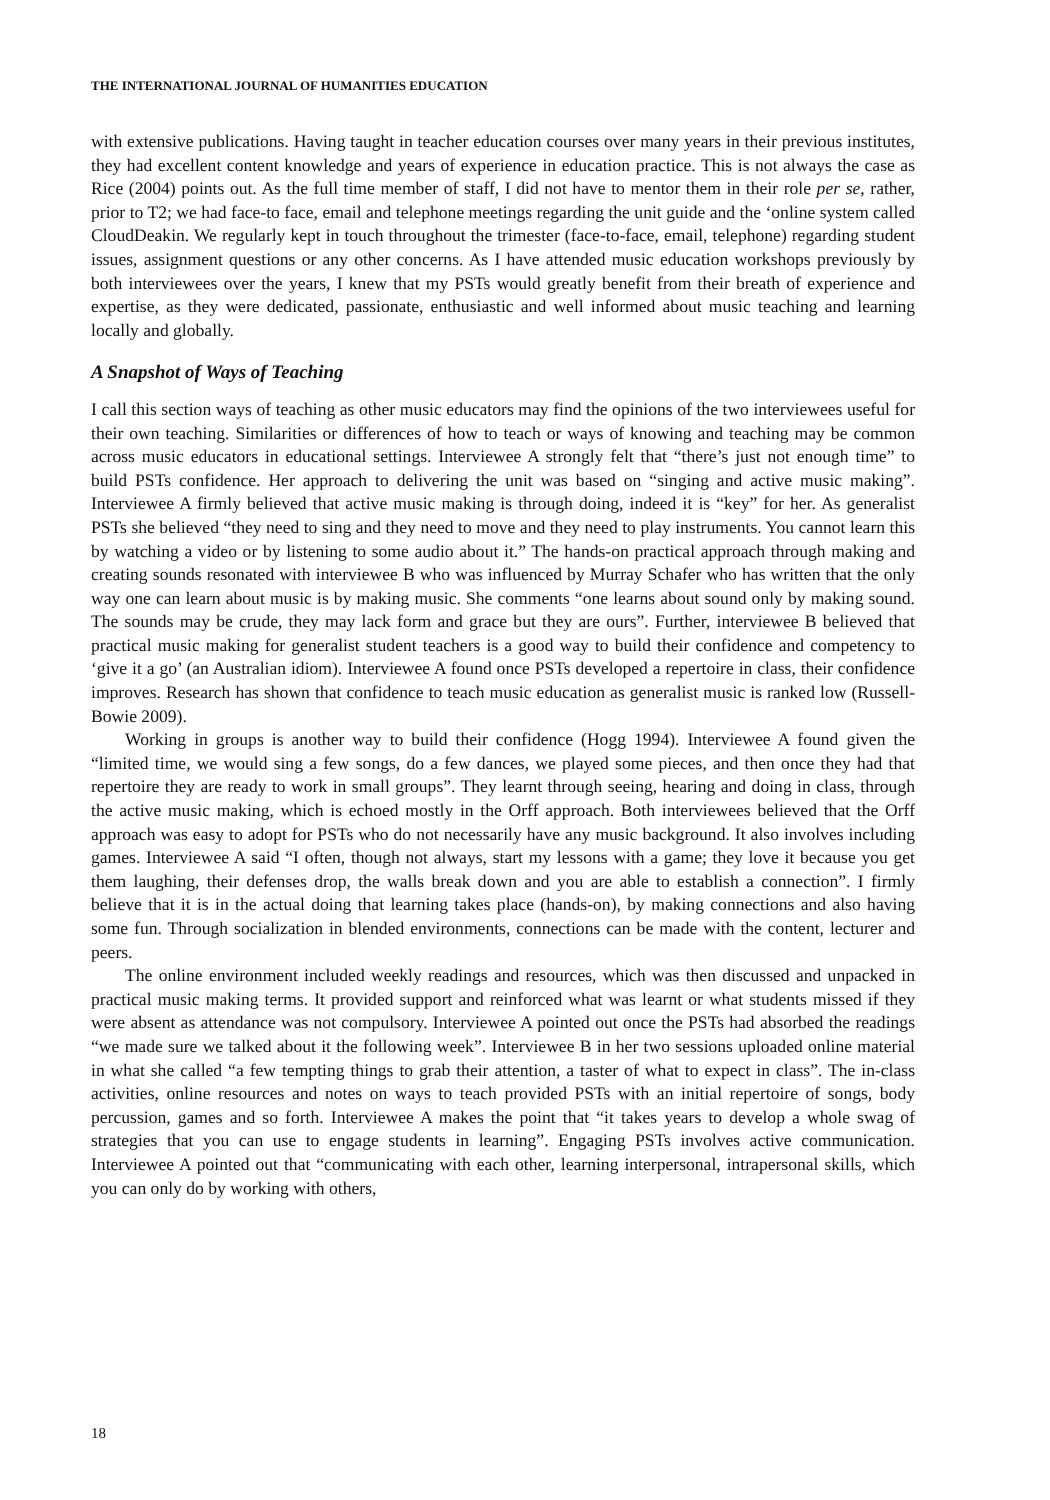THE INTERNATIONAL JOURNAL OF HUMANITIES EDUCATION
with extensive publications. Having taught in teacher education courses over many years in their previous institutes, they had excellent content knowledge and years of experience in education practice. This is not always the case as Rice (2004) points out. As the full time member of staff, I did not have to mentor them in their role per se, rather, prior to T2; we had face-to face, email and telephone meetings regarding the unit guide and the ‘online system called CloudDeakin. We regularly kept in touch throughout the trimester (face-to-face, email, telephone) regarding student issues, assignment questions or any other concerns. As I have attended music education workshops previously by both interviewees over the years, I knew that my PSTs would greatly benefit from their breath of experience and expertise, as they were dedicated, passionate, enthusiastic and well informed about music teaching and learning locally and globally.
A Snapshot of Ways of Teaching
I call this section ways of teaching as other music educators may find the opinions of the two interviewees useful for their own teaching. Similarities or differences of how to teach or ways of knowing and teaching may be common across music educators in educational settings. Interviewee A strongly felt that “there’s just not enough time” to build PSTs confidence. Her approach to delivering the unit was based on “singing and active music making”. Interviewee A firmly believed that active music making is through doing, indeed it is “key” for her. As generalist PSTs she believed “they need to sing and they need to move and they need to play instruments. You cannot learn this by watching a video or by listening to some audio about it.” The hands-on practical approach through making and creating sounds resonated with interviewee B who was influenced by Murray Schafer who has written that the only way one can learn about music is by making music. She comments “one learns about sound only by making sound. The sounds may be crude, they may lack form and grace but they are ours”. Further, interviewee B believed that practical music making for generalist student teachers is a good way to build their confidence and competency to ‘give it a go’ (an Australian idiom). Interviewee A found once PSTs developed a repertoire in class, their confidence improves. Research has shown that confidence to teach music education as generalist music is ranked low (Russell-Bowie 2009).
Working in groups is another way to build their confidence (Hogg 1994). Interviewee A found given the “limited time, we would sing a few songs, do a few dances, we played some pieces, and then once they had that repertoire they are ready to work in small groups”. They learnt through seeing, hearing and doing in class, through the active music making, which is echoed mostly in the Orff approach. Both interviewees believed that the Orff approach was easy to adopt for PSTs who do not necessarily have any music background. It also involves including games. Interviewee A said “I often, though not always, start my lessons with a game; they love it because you get them laughing, their defenses drop, the walls break down and you are able to establish a connection”. I firmly believe that it is in the actual doing that learning takes place (hands-on), by making connections and also having some fun. Through socialization in blended environments, connections can be made with the content, lecturer and peers.
The online environment included weekly readings and resources, which was then discussed and unpacked in practical music making terms. It provided support and reinforced what was learnt or what students missed if they were absent as attendance was not compulsory. Interviewee A pointed out once the PSTs had absorbed the readings “we made sure we talked about it the following week”. Interviewee B in her two sessions uploaded online material in what she called “a few tempting things to grab their attention, a taster of what to expect in class”. The in-class activities, online resources and notes on ways to teach provided PSTs with an initial repertoire of songs, body percussion, games and so forth. Interviewee A makes the point that “it takes years to develop a whole swag of strategies that you can use to engage students in learning”. Engaging PSTs involves active communication. Interviewee A pointed out that “communicating with each other, learning interpersonal, intrapersonal skills, which you can only do by working with others,
18